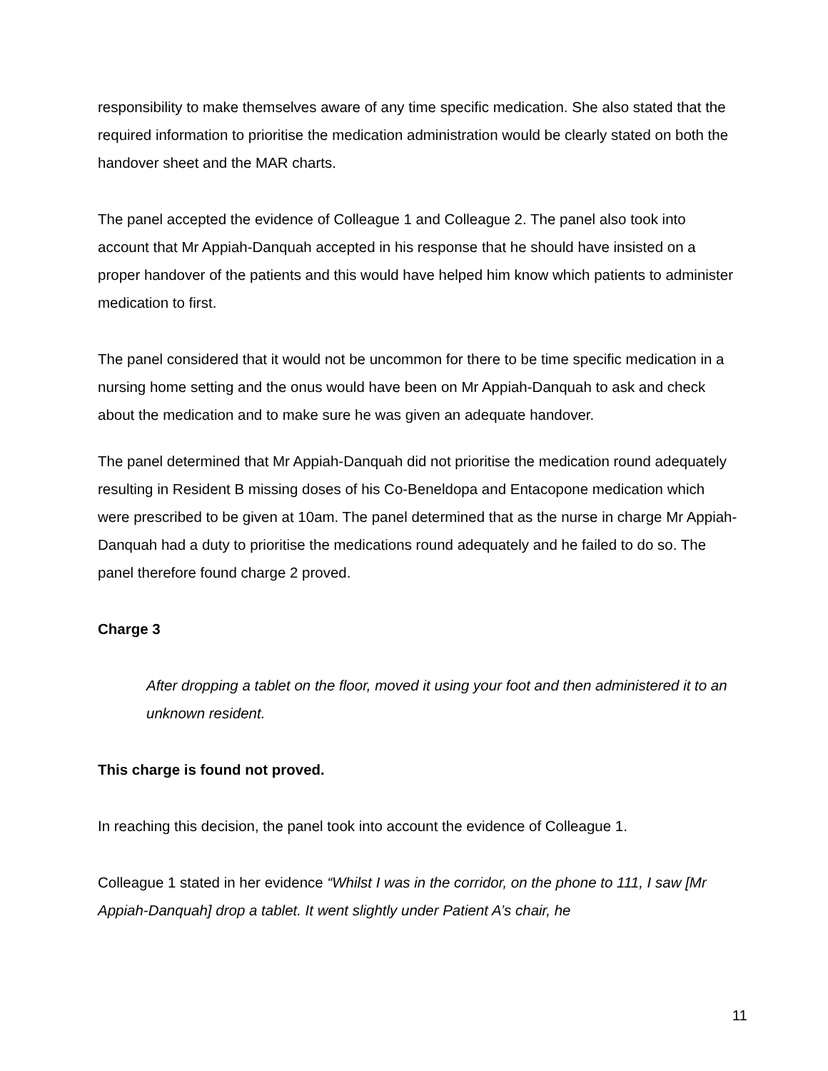responsibility to make themselves aware of any time specific medication. She also stated that the required information to prioritise the medication administration would be clearly stated on both the handover sheet and the MAR charts.
The panel accepted the evidence of Colleague 1 and Colleague 2. The panel also took into account that Mr Appiah-Danquah accepted in his response that he should have insisted on a proper handover of the patients and this would have helped him know which patients to administer medication to first.
The panel considered that it would not be uncommon for there to be time specific medication in a nursing home setting and the onus would have been on Mr Appiah-Danquah to ask and check about the medication and to make sure he was given an adequate handover.
The panel determined that Mr Appiah-Danquah did not prioritise the medication round adequately resulting in Resident B missing doses of his Co-Beneldopa and Entacopone medication which were prescribed to be given at 10am. The panel determined that as the nurse in charge Mr Appiah-Danquah had a duty to prioritise the medications round adequately and he failed to do so. The panel therefore found charge 2 proved.
Charge 3
After dropping a tablet on the floor, moved it using your foot and then administered it to an unknown resident.
This charge is found not proved.
In reaching this decision, the panel took into account the evidence of Colleague 1.
Colleague 1 stated in her evidence “Whilst I was in the corridor, on the phone to 111, I saw [Mr Appiah-Danquah] drop a tablet. It went slightly under Patient A’s chair, he
11